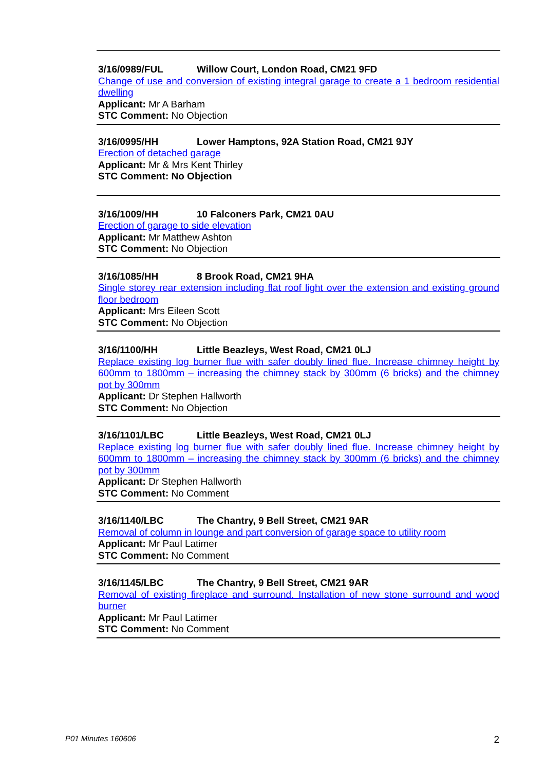3/16/0989/FUL Willow Court, London Road, CM21 9FD
Change of use and conversion of existing integral garage to create a 1 bedroom residential dwelling
Applicant: Mr A Barham
STC Comment: No Objection
3/16/0995/HH Lower Hamptons, 92A Station Road, CM21 9JY
Erection of detached garage
Applicant: Mr & Mrs Kent Thirley
STC Comment: No Objection
3/16/1009/HH 10 Falconers Park, CM21 0AU
Erection of garage to side elevation
Applicant: Mr Matthew Ashton
STC Comment: No Objection
3/16/1085/HH 8 Brook Road, CM21 9HA
Single storey rear extension including flat roof light over the extension and existing ground floor bedroom
Applicant: Mrs Eileen Scott
STC Comment: No Objection
3/16/1100/HH Little Beazleys, West Road, CM21 0LJ
Replace existing log burner flue with safer doubly lined flue. Increase chimney height by 600mm to 1800mm – increasing the chimney stack by 300mm (6 bricks) and the chimney pot by 300mm
Applicant: Dr Stephen Hallworth
STC Comment: No Objection
3/16/1101/LBC Little Beazleys, West Road, CM21 0LJ
Replace existing log burner flue with safer doubly lined flue. Increase chimney height by 600mm to 1800mm – increasing the chimney stack by 300mm (6 bricks) and the chimney pot by 300mm
Applicant: Dr Stephen Hallworth
STC Comment: No Comment
3/16/1140/LBC The Chantry, 9 Bell Street, CM21 9AR
Removal of column in lounge and part conversion of garage space to utility room
Applicant: Mr Paul Latimer
STC Comment: No Comment
3/16/1145/LBC The Chantry, 9 Bell Street, CM21 9AR
Removal of existing fireplace and surround. Installation of new stone surround and wood burner
Applicant: Mr Paul Latimer
STC Comment: No Comment
P01 Minutes 160606 2